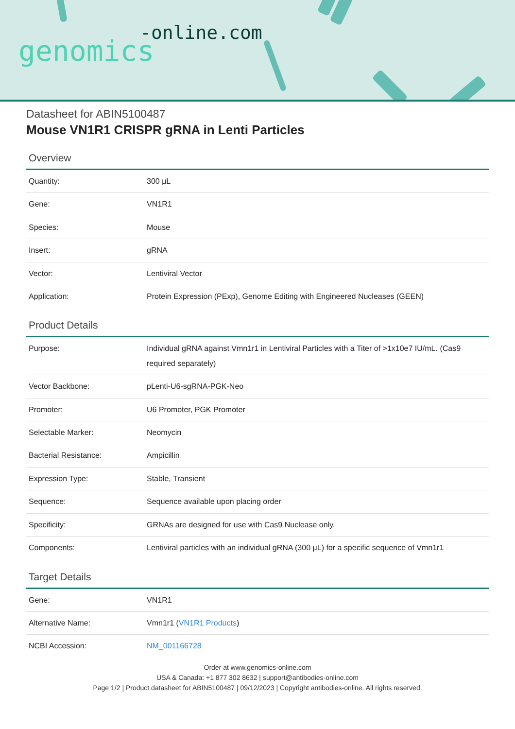-online.com
genomics
Datasheet for ABIN5100487
Mouse VN1R1 CRISPR gRNA in Lenti Particles
Overview
| Quantity: | 300 μL |
| Gene: | VN1R1 |
| Species: | Mouse |
| Insert: | gRNA |
| Vector: | Lentiviral Vector |
| Application: | Protein Expression (PExp), Genome Editing with Engineered Nucleases (GEEN) |
Product Details
| Purpose: | Individual gRNA against Vmn1r1 in Lentiviral Particles with a Titer of >1x10e7 IU/mL. (Cas9 required separately) |
| Vector Backbone: | pLenti-U6-sgRNA-PGK-Neo |
| Promoter: | U6 Promoter, PGK Promoter |
| Selectable Marker: | Neomycin |
| Bacterial Resistance: | Ampicillin |
| Expression Type: | Stable, Transient |
| Sequence: | Sequence available upon placing order |
| Specificity: | GRNAs are designed for use with Cas9 Nuclease only. |
| Components: | Lentiviral particles with an individual gRNA (300 μL) for a specific sequence of Vmn1r1 |
Target Details
| Gene: | VN1R1 |
| Alternative Name: | Vmn1r1 ( VN1R1 Products ) |
| NCBI Accession: | NM_001166728 |
Order at www.genomics-online.com
USA & Canada: +1 877 302 8632 | support@antibodies-online.com
Page 1/2 | Product datasheet for ABIN5100487 | 09/12/2023 | Copyright antibodies-online. All rights reserved.